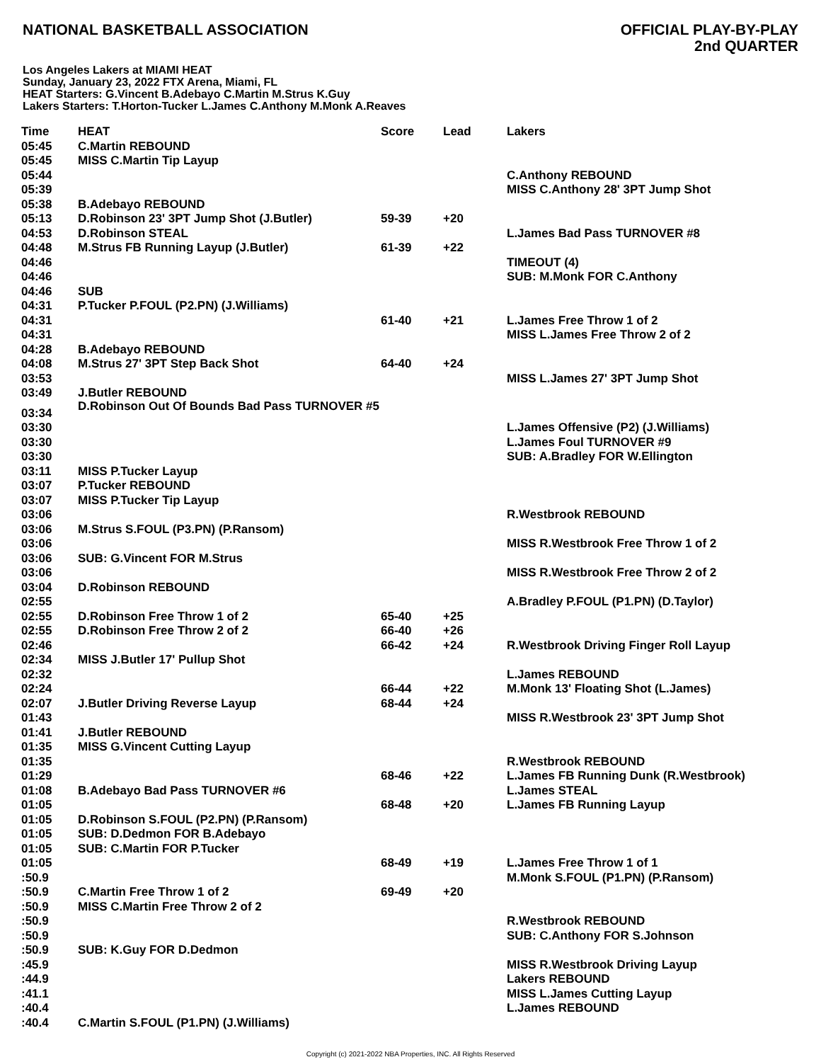NATIONAL BASKETBALL ASSOCIATION
OFFICIAL PLAY-BY-PLAY
2nd QUARTER
Los Angeles Lakers at MIAMI HEAT
Sunday, January 23, 2022 FTX Arena, Miami, FL
HEAT Starters: G.Vincent B.Adebayo C.Martin M.Strus K.Guy
Lakers Starters: T.Horton-Tucker L.James C.Anthony M.Monk A.Reaves
| Time | HEAT | Score | Lead | Lakers |
| --- | --- | --- | --- | --- |
| 05:45 | C.Martin REBOUND | | | |
| 05:45 | MISS C.Martin Tip Layup | | | |
| 05:44 | | | | C.Anthony REBOUND |
| 05:39 | | | | MISS C.Anthony 28' 3PT Jump Shot |
| 05:38 | B.Adebayo REBOUND | | | |
| 05:13 | D.Robinson 23' 3PT Jump Shot (J.Butler) | 59-39 | +20 | |
| 04:53 | D.Robinson STEAL | | | L.James Bad Pass TURNOVER #8 |
| 04:48 | M.Strus FB Running Layup (J.Butler) | 61-39 | +22 | |
| 04:46 | | | | TIMEOUT (4) |
| 04:46 | | | | SUB: M.Monk FOR C.Anthony |
| 04:46 | SUB | | | |
| 04:31 | P.Tucker P.FOUL (P2.PN) (J.Williams) | | | |
| 04:31 | | 61-40 | +21 | L.James Free Throw 1 of 2 |
| 04:31 | | | | MISS L.James Free Throw 2 of 2 |
| 04:28 | B.Adebayo REBOUND | | | |
| 04:08 | M.Strus 27' 3PT Step Back Shot | 64-40 | +24 | |
| 03:53 | | | | MISS L.James 27' 3PT Jump Shot |
| 03:49 | J.Butler REBOUND | | | |
| 03:34 | D.Robinson Out Of Bounds Bad Pass TURNOVER #5 | | | |
| 03:30 | | | | L.James Offensive (P2) (J.Williams) |
| 03:30 | | | | L.James Foul TURNOVER #9 |
| 03:30 | | | | SUB: A.Bradley FOR W.Ellington |
| 03:11 | MISS P.Tucker Layup | | | |
| 03:07 | P.Tucker REBOUND | | | |
| 03:07 | MISS P.Tucker Tip Layup | | | |
| 03:06 | | | | R.Westbrook REBOUND |
| 03:06 | M.Strus S.FOUL (P3.PN) (P.Ransom) | | | |
| 03:06 | | | | MISS R.Westbrook Free Throw 1 of 2 |
| 03:06 | SUB: G.Vincent FOR M.Strus | | | |
| 03:06 | | | | MISS R.Westbrook Free Throw 2 of 2 |
| 03:04 | D.Robinson REBOUND | | | |
| 02:55 | | | | A.Bradley P.FOUL (P1.PN) (D.Taylor) |
| 02:55 | D.Robinson Free Throw 1 of 2 | 65-40 | +25 | |
| 02:55 | D.Robinson Free Throw 2 of 2 | 66-40 | +26 | |
| 02:46 | | 66-42 | +24 | R.Westbrook Driving Finger Roll Layup |
| 02:34 | MISS J.Butler 17' Pullup Shot | | | |
| 02:32 | | | | L.James REBOUND |
| 02:24 | | 66-44 | +22 | M.Monk 13' Floating Shot (L.James) |
| 02:07 | J.Butler Driving Reverse Layup | 68-44 | +24 | |
| 01:43 | | | | MISS R.Westbrook 23' 3PT Jump Shot |
| 01:41 | J.Butler REBOUND | | | |
| 01:35 | MISS G.Vincent Cutting Layup | | | |
| 01:35 | | | | R.Westbrook REBOUND |
| 01:29 | | 68-46 | +22 | L.James FB Running Dunk (R.Westbrook) |
| 01:08 | B.Adebayo Bad Pass TURNOVER #6 | | | L.James STEAL |
| 01:05 | | 68-48 | +20 | L.James FB Running Layup |
| 01:05 | D.Robinson S.FOUL (P2.PN) (P.Ransom) | | | |
| 01:05 | SUB: D.Dedmon FOR B.Adebayo | | | |
| 01:05 | SUB: C.Martin FOR P.Tucker | | | |
| 01:05 | | 68-49 | +19 | L.James Free Throw 1 of 1 |
| :50.9 | | | | M.Monk S.FOUL (P1.PN) (P.Ransom) |
| :50.9 | C.Martin Free Throw 1 of 2 | 69-49 | +20 | |
| :50.9 | MISS C.Martin Free Throw 2 of 2 | | | |
| :50.9 | | | | R.Westbrook REBOUND |
| :50.9 | | | | SUB: C.Anthony FOR S.Johnson |
| :50.9 | SUB: K.Guy FOR D.Dedmon | | | |
| :45.9 | | | | MISS R.Westbrook Driving Layup |
| :44.9 | | | | Lakers REBOUND |
| :41.1 | | | | MISS L.James Cutting Layup |
| :40.4 | | | | L.James REBOUND |
| :40.4 | C.Martin S.FOUL (P1.PN) (J.Williams) | | | |
Copyright (c) 2021-2022 NBA Properties, INC. All Rights Reserved